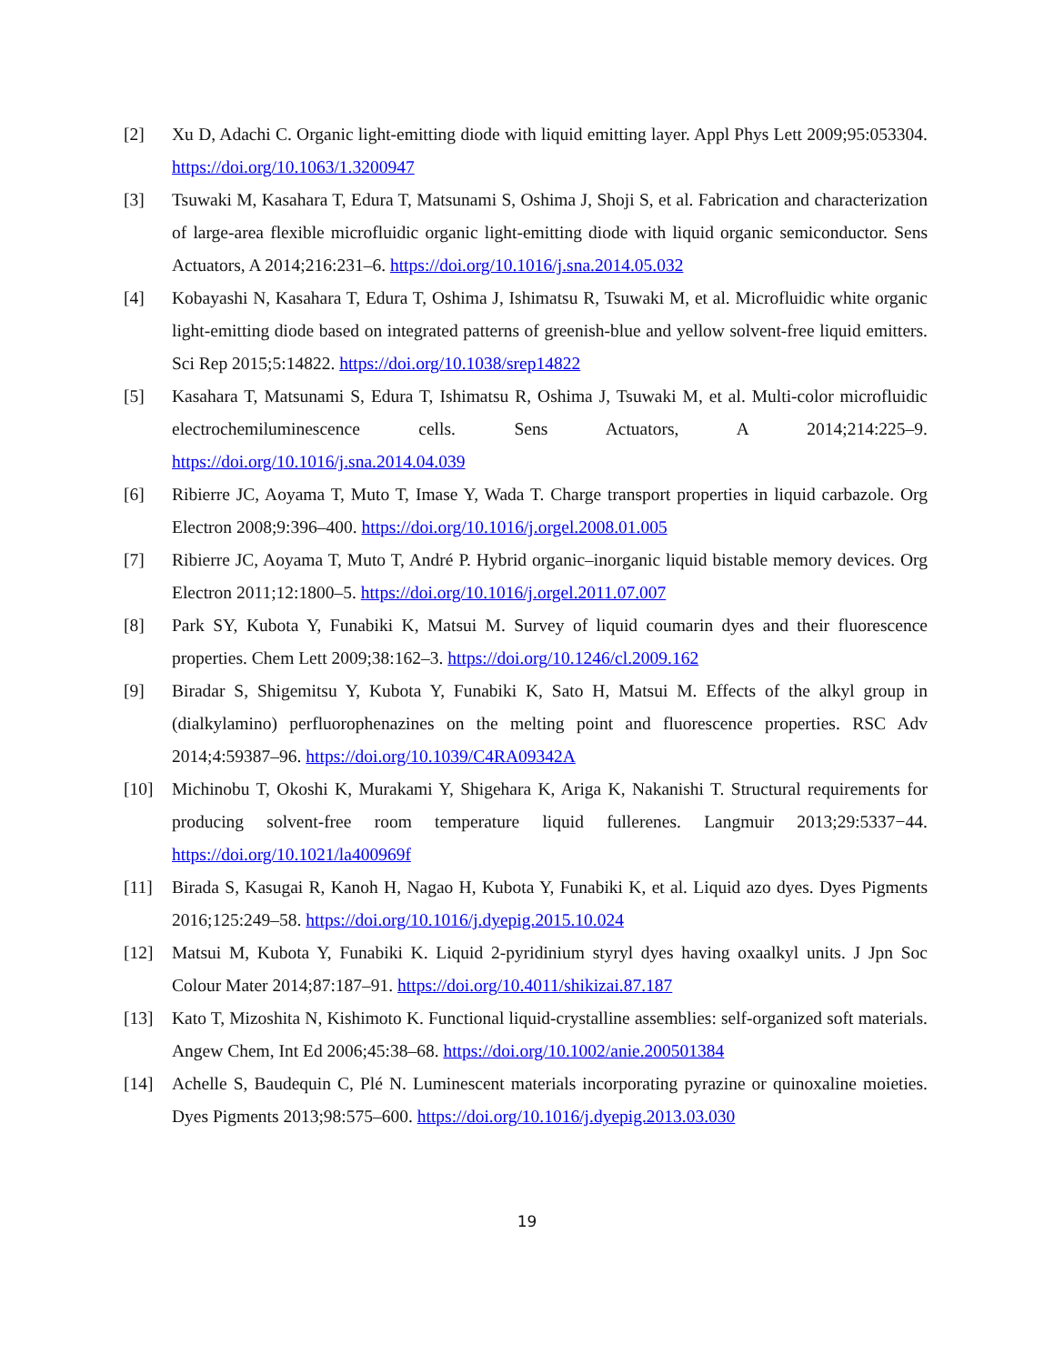[2] Xu D, Adachi C. Organic light-emitting diode with liquid emitting layer. Appl Phys Lett 2009;95:053304. https://doi.org/10.1063/1.3200947
[3] Tsuwaki M, Kasahara T, Edura T, Matsunami S, Oshima J, Shoji S, et al. Fabrication and characterization of large-area flexible microfluidic organic light-emitting diode with liquid organic semiconductor. Sens Actuators, A 2014;216:231–6. https://doi.org/10.1016/j.sna.2014.05.032
[4] Kobayashi N, Kasahara T, Edura T, Oshima J, Ishimatsu R, Tsuwaki M, et al. Microfluidic white organic light-emitting diode based on integrated patterns of greenish-blue and yellow solvent-free liquid emitters. Sci Rep 2015;5:14822. https://doi.org/10.1038/srep14822
[5] Kasahara T, Matsunami S, Edura T, Ishimatsu R, Oshima J, Tsuwaki M, et al. Multi-color microfluidic electrochemiluminescence cells. Sens Actuators, A 2014;214:225–9. https://doi.org/10.1016/j.sna.2014.04.039
[6] Ribierre JC, Aoyama T, Muto T, Imase Y, Wada T. Charge transport properties in liquid carbazole. Org Electron 2008;9:396–400. https://doi.org/10.1016/j.orgel.2008.01.005
[7] Ribierre JC, Aoyama T, Muto T, André P. Hybrid organic–inorganic liquid bistable memory devices. Org Electron 2011;12:1800–5. https://doi.org/10.1016/j.orgel.2011.07.007
[8] Park SY, Kubota Y, Funabiki K, Matsui M. Survey of liquid coumarin dyes and their fluorescence properties. Chem Lett 2009;38:162–3. https://doi.org/10.1246/cl.2009.162
[9] Biradar S, Shigemitsu Y, Kubota Y, Funabiki K, Sato H, Matsui M. Effects of the alkyl group in (dialkylamino) perfluorophenazines on the melting point and fluorescence properties. RSC Adv 2014;4:59387–96. https://doi.org/10.1039/C4RA09342A
[10] Michinobu T, Okoshi K, Murakami Y, Shigehara K, Ariga K, Nakanishi T. Structural requirements for producing solvent-free room temperature liquid fullerenes. Langmuir 2013;29:5337−44. https://doi.org/10.1021/la400969f
[11] Birada S, Kasugai R, Kanoh H, Nagao H, Kubota Y, Funabiki K, et al. Liquid azo dyes. Dyes Pigments 2016;125:249–58. https://doi.org/10.1016/j.dyepig.2015.10.024
[12] Matsui M, Kubota Y, Funabiki K. Liquid 2-pyridinium styryl dyes having oxaalkyl units. J Jpn Soc Colour Mater 2014;87:187–91. https://doi.org/10.4011/shikizai.87.187
[13] Kato T, Mizoshita N, Kishimoto K. Functional liquid-crystalline assemblies: self-organized soft materials. Angew Chem, Int Ed 2006;45:38–68. https://doi.org/10.1002/anie.200501384
[14] Achelle S, Baudequin C, Plé N. Luminescent materials incorporating pyrazine or quinoxaline moieties. Dyes Pigments 2013;98:575–600. https://doi.org/10.1016/j.dyepig.2013.03.030
19